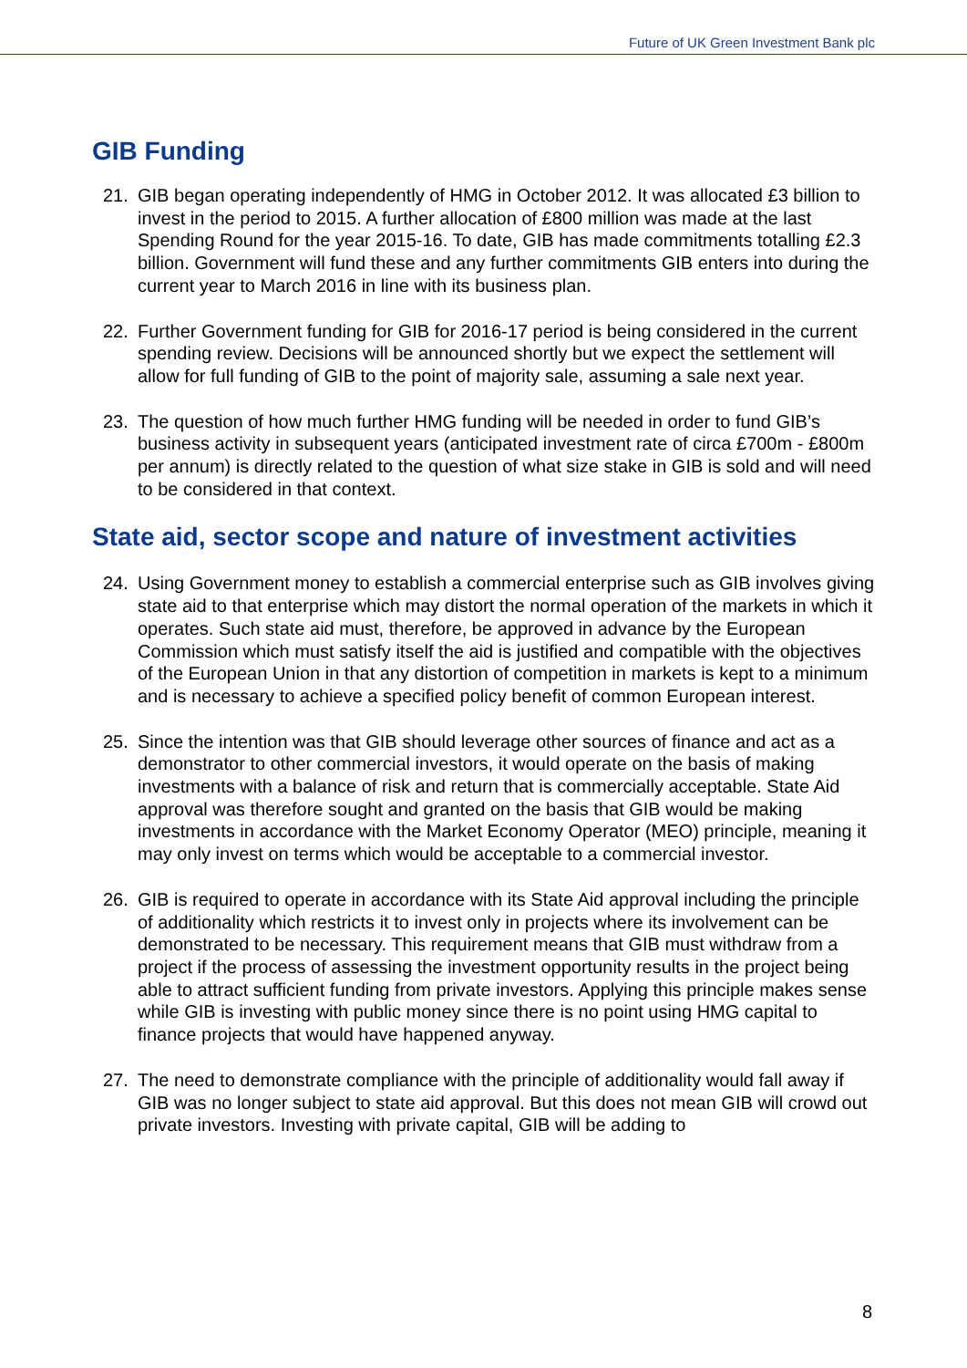Future of UK Green Investment Bank plc
GIB Funding
21. GIB began operating independently of HMG in October 2012. It was allocated £3 billion to invest in the period to 2015. A further allocation of £800 million was made at the last Spending Round for the year 2015-16. To date, GIB has made commitments totalling £2.3 billion. Government will fund these and any further commitments GIB enters into during the current year to March 2016 in line with its business plan.
22. Further Government funding for GIB for 2016-17 period is being considered in the current spending review. Decisions will be announced shortly but we expect the settlement will allow for full funding of GIB to the point of majority sale, assuming a sale next year.
23. The question of how much further HMG funding will be needed in order to fund GIB’s business activity in subsequent years (anticipated investment rate of circa £700m - £800m per annum) is directly related to the question of what size stake in GIB is sold and will need to be considered in that context.
State aid, sector scope and nature of investment activities
24. Using Government money to establish a commercial enterprise such as GIB involves giving state aid to that enterprise which may distort the normal operation of the markets in which it operates. Such state aid must, therefore, be approved in advance by the European Commission which must satisfy itself the aid is justified and compatible with the objectives of the European Union in that any distortion of competition in markets is kept to a minimum and is necessary to achieve a specified policy benefit of common European interest.
25. Since the intention was that GIB should leverage other sources of finance and act as a demonstrator to other commercial investors, it would operate on the basis of making investments with a balance of risk and return that is commercially acceptable. State Aid approval was therefore sought and granted on the basis that GIB would be making investments in accordance with the Market Economy Operator (MEO) principle, meaning it may only invest on terms which would be acceptable to a commercial investor.
26. GIB is required to operate in accordance with its State Aid approval including the principle of additionality which restricts it to invest only in projects where its involvement can be demonstrated to be necessary. This requirement means that GIB must withdraw from a project if the process of assessing the investment opportunity results in the project being able to attract sufficient funding from private investors. Applying this principle makes sense while GIB is investing with public money since there is no point using HMG capital to finance projects that would have happened anyway.
27. The need to demonstrate compliance with the principle of additionality would fall away if GIB was no longer subject to state aid approval. But this does not mean GIB will crowd out private investors. Investing with private capital, GIB will be adding to
8